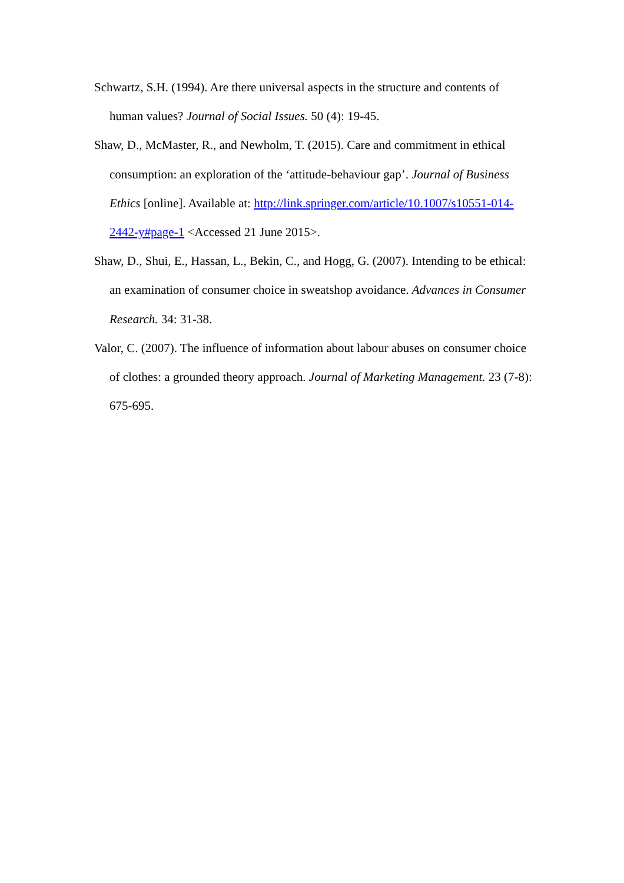Schwartz, S.H. (1994). Are there universal aspects in the structure and contents of human values? Journal of Social Issues. 50 (4): 19-45.
Shaw, D., McMaster, R., and Newholm, T. (2015). Care and commitment in ethical consumption: an exploration of the ‘attitude-behaviour gap’. Journal of Business Ethics [online]. Available at: http://link.springer.com/article/10.1007/s10551-014-2442-y#page-1 <Accessed 21 June 2015>.
Shaw, D., Shui, E., Hassan, L., Bekin, C., and Hogg, G. (2007). Intending to be ethical: an examination of consumer choice in sweatshop avoidance. Advances in Consumer Research. 34: 31-38.
Valor, C. (2007). The influence of information about labour abuses on consumer choice of clothes: a grounded theory approach. Journal of Marketing Management. 23 (7-8): 675-695.